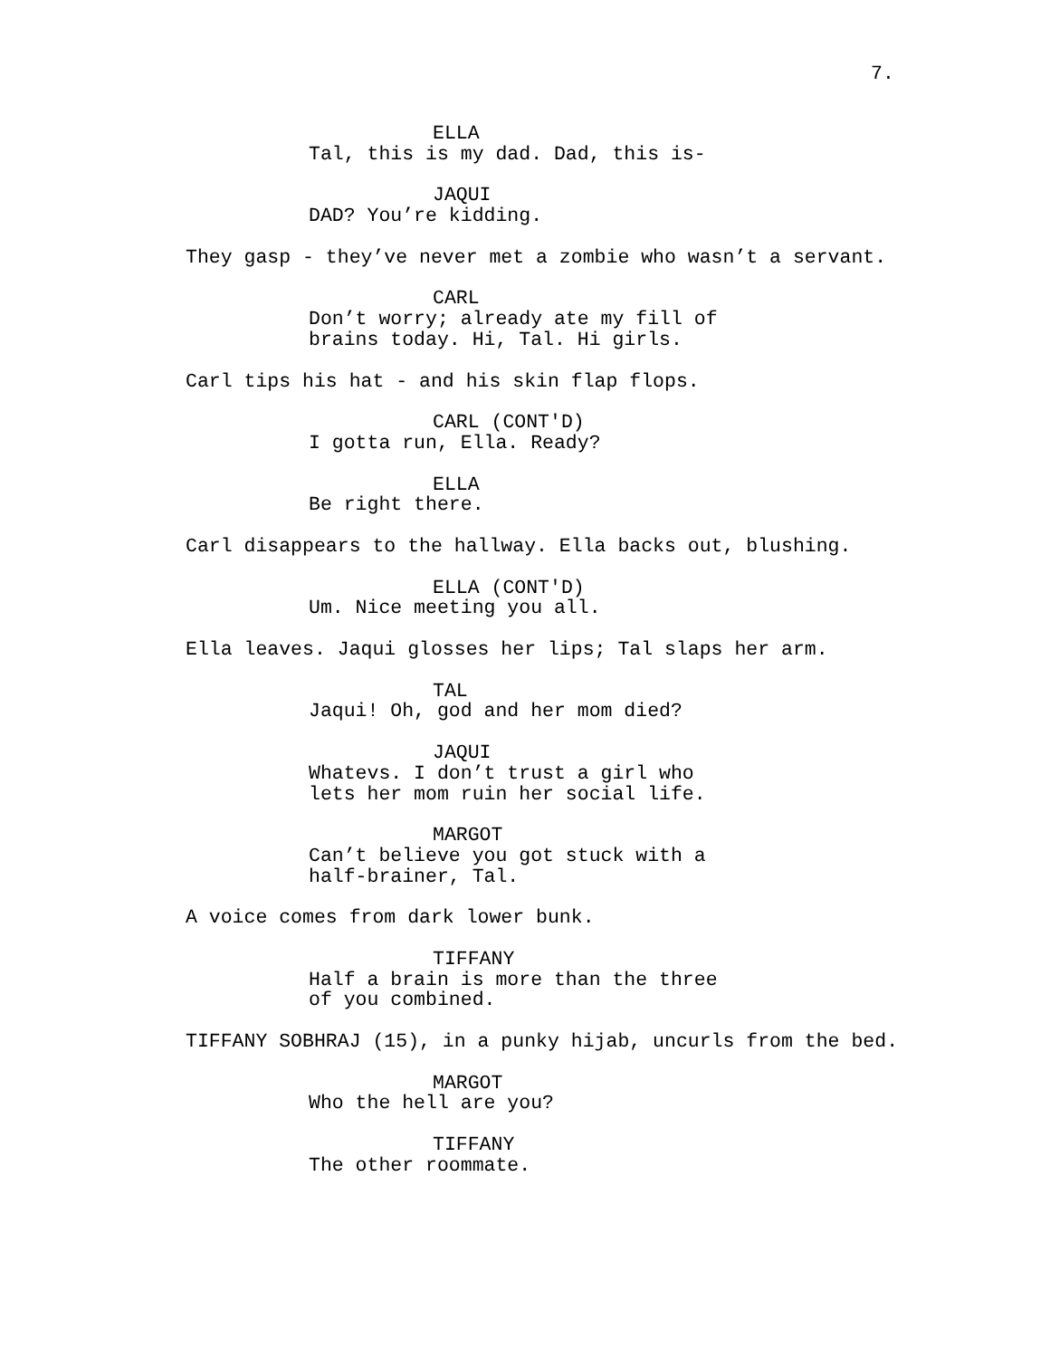7.
ELLA
Tal, this is my dad. Dad, this is-
JAQUI
DAD? You’re kidding.
They gasp - they’ve never met a zombie who wasn’t a servant.
CARL
Don’t worry; already ate my fill of brains today. Hi, Tal. Hi girls.
Carl tips his hat - and his skin flap flops.
CARL (CONT'D)
I gotta run, Ella. Ready?
ELLA
Be right there.
Carl disappears to the hallway. Ella backs out, blushing.
ELLA (CONT'D)
Um. Nice meeting you all.
Ella leaves. Jaqui glosses her lips; Tal slaps her arm.
TAL
Jaqui! Oh, god and her mom died?
JAQUI
Whatevs. I don’t trust a girl who lets her mom ruin her social life.
MARGOT
Can’t believe you got stuck with a half-brainer, Tal.
A voice comes from dark lower bunk.
TIFFANY
Half a brain is more than the three of you combined.
TIFFANY SOBHRAJ (15), in a punky hijab, uncurls from the bed.
MARGOT
Who the hell are you?
TIFFANY
The other roommate.